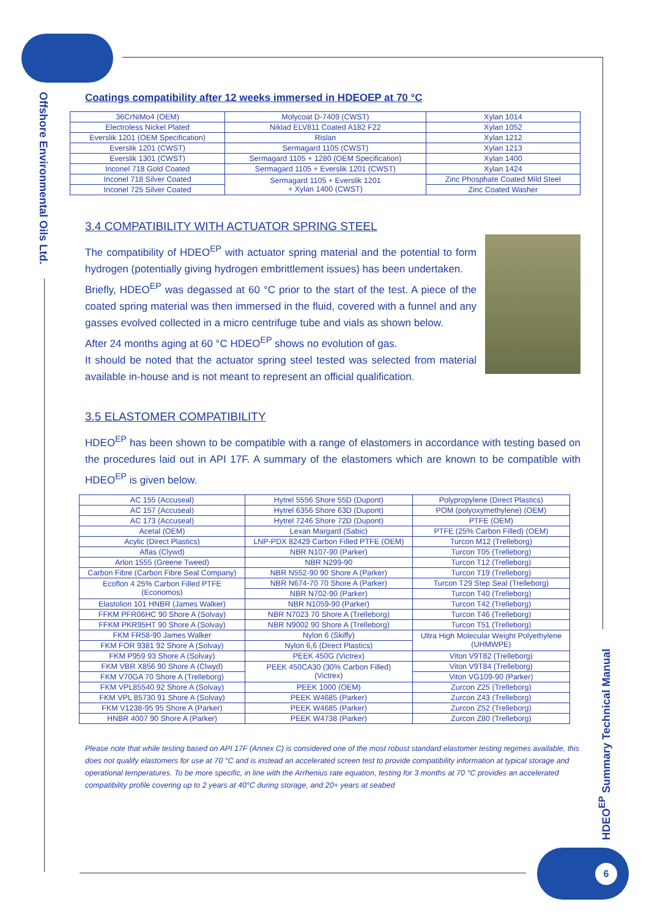Offshore Environmental Oils Ltd.
HDEO<sup>EP</sup> Summary Technical Manual
Coatings compatibility after 12 weeks immersed in HDEOEP at 70 °C
| 36CrNiMo4 (OEM) | Molycoat D-7409 (CWST) | Xylan 1014 |
| Electroless Nickel Plated | Niklad ELV811 Coated A182 F22 | Xylan 1052 |
| Everslik 1201 (OEM Specification) | Rislan | Xylan 1212 |
| Everslik 1201 (CWST) | Sermagard 1105 (CWST) | Xylan 1213 |
| Everslik 1301 (CWST) | Sermagard 1105 + 1280 (OEM Specification) | Xylan 1400 |
| Inconel 718 Gold Coated | Sermagard 1105 + Everslik 1201 (CWST) | Xylan 1424 |
| Inconel 718 Silver Coated | Sermagard 1105 + Everslik 1201 + Xylan 1400 (CWST) | Zinc Phosphate Coated Mild Steel |
| Inconel 725 Silver Coated | | Zinc Coated Washer |
3.4 COMPATIBILITY WITH ACTUATOR SPRING STEEL
The compatibility of HDEO<sup>EP</sup> with actuator spring material and the potential to form hydrogen (potentially giving hydrogen embrittlement issues) has been undertaken.
Briefly, HDEO<sup>EP</sup> was degassed at 60 °C prior to the start of the test. A piece of the coated spring material was then immersed in the fluid, covered with a funnel and any gasses evolved collected in a micro centrifuge tube and vials as shown below.
After 24 months aging at 60 °C HDEO<sup>EP</sup> shows no evolution of gas.
It should be noted that the actuator spring steel tested was selected from material available in-house and is not meant to represent an official qualification.
3.5 ELASTOMER COMPATIBILITY
HDEO<sup>EP</sup> has been shown to be compatible with a range of elastomers in accordance with testing based on the procedures laid out in API 17F. A summary of the elastomers which are known to be compatible with HDEO<sup>EP</sup> is given below.
| AC 155 (Accuseal) | Hytrel 5556 Shore 55D (Dupont) | Polypropylene (Direct Plastics) |
| AC 157 (Accuseal) | Hytrel 6356 Shore 63D (Dupont) | POM (polyoxymethylene) (OEM) |
| AC 173 (Accuseal) | Hytrel 7246 Shore 72D (Dupont) | PTFE (OEM) |
| Acetal (OEM) | Lexan Margard (Sabic) | PTFE (25% Carbon Filled) (OEM) |
| Acylic (Direct Plastics) | LNP-PDX 82429 Carbon Filled PTFE (OEM) | Turcon M12 (Trelleborg) |
| Aflas (Clywd) | NBR N107-90 (Parker) | Turcon T05 (Trelleborg) |
| Arlon 1555 (Greene Tweed) | NBR N299-90 | Turcon T12 (Trelleborg) |
| Carbon Fibre (Carbon Fibre Seal Company) | NBR N552-90 90 Shore A (Parker) | Turcon T19 (Trelleborg) |
| Ecoflon 4 25% Carbon Filled PTFE (Economos) | NBR N674-70 70 Shore A (Parker) | Turcon T29 Step Seal (Trelleborg) |
| | NBR N702-90 (Parker) | Turcon T40 (Trelleborg) |
| Elastolion 101 HNBR (James Walker) | NBR N1059-90 (Parker) | Turcon T42 (Trelleborg) |
| FFKM PFR06HC 90 Shore A (Solvay) | NBR N7023 70 Shore A (Trelleborg) | Turcon T46 (Trelleborg) |
| FFKM PKR95HT 90 Shore A (Solvay) | NBR N9002 90 Shore A (Trelleborg) | Turcon T51 (Trelleborg) |
| FKM FR58-90 James Walker | Nylon 6 (Skiffy) | Ultra High Molecular Weight Polyethylene (UHMWPE) |
| FKM FOR 9381 92 Shore A (Solvay) | Nylon 6,6 (Direct Plastics) | |
| FKM P959 93 Shore A (Solvay) | PEEK 450G (Victrex) | Viton V9T82 (Trelleborg) |
| FKM VBR X856 90 Shore A (Clwyd) | PEEK 450CA30 (30% Carbon Filled) (Victrex) | Viton V9T84 (Trelleborg) |
| FKM V70GA 70 Shore A (Trelleborg) | | Viton VG109-90 (Parker) |
| FKM VPL85540 92 Shore A (Solvay) | PEEK 1000 (OEM) | Zurcon Z25 (Trelleborg) |
| FKM VPL 85730 91 Shore A (Solvay) | PEEK W4685 (Parker) | Zurcon Z43 (Trelleborg) |
| FKM V1238-95 95 Shore A (Parker) | PEEK W4685 (Parker) | Zurcon Z52 (Trelleborg) |
| HNBR 4007 90 Shore A (Parker) | PEEK W4738 (Parker) | Zurcon Z80 (Trelleborg) |
Please note that while testing based on API 17F (Annex C) is considered one of the most robust standard elastomer testing regimes available, this does not qualify elastomers for use at 70 °C and is instead an accelerated screen test to provide compatibility information at typical storage and operational temperatures. To be more specific, in line with the Arrhenius rate equation, testing for 3 months at 70 °C provides an accelerated compatibility profile covering up to 2 years at 40°C during storage, and 20+ years at seabed
6